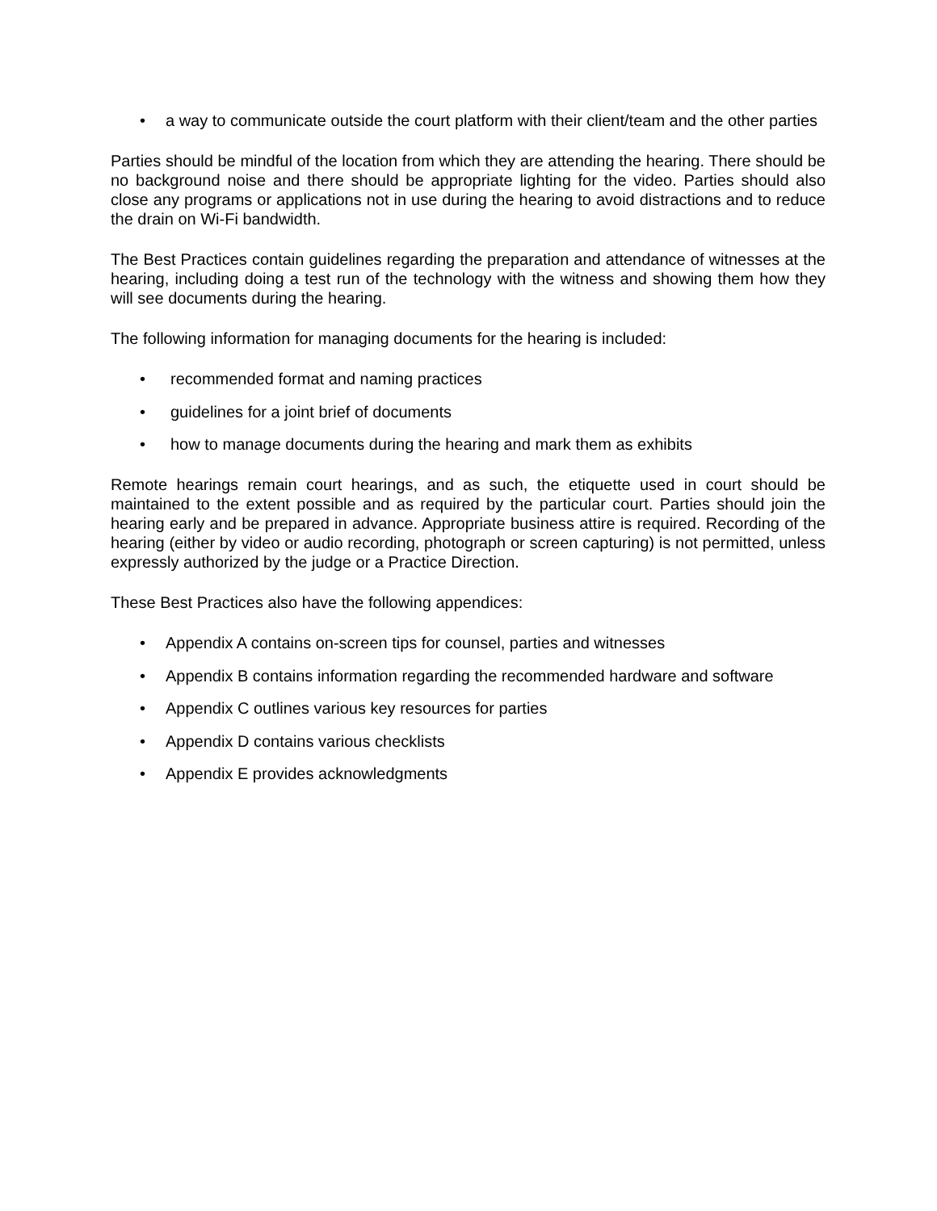• a way to communicate outside the court platform with their client/team and the other parties
Parties should be mindful of the location from which they are attending the hearing. There should be no background noise and there should be appropriate lighting for the video. Parties should also close any programs or applications not in use during the hearing to avoid distractions and to reduce the drain on Wi-Fi bandwidth.
The Best Practices contain guidelines regarding the preparation and attendance of witnesses at the hearing, including doing a test run of the technology with the witness and showing them how they will see documents during the hearing.
The following information for managing documents for the hearing is included:
• recommended format and naming practices
• guidelines for a joint brief of documents
• how to manage documents during the hearing and mark them as exhibits
Remote hearings remain court hearings, and as such, the etiquette used in court should be maintained to the extent possible and as required by the particular court. Parties should join the hearing early and be prepared in advance. Appropriate business attire is required. Recording of the hearing (either by video or audio recording, photograph or screen capturing) is not permitted, unless expressly authorized by the judge or a Practice Direction.
These Best Practices also have the following appendices:
• Appendix A contains on-screen tips for counsel, parties and witnesses
• Appendix B contains information regarding the recommended hardware and software
• Appendix C outlines various key resources for parties
• Appendix D contains various checklists
• Appendix E provides acknowledgments